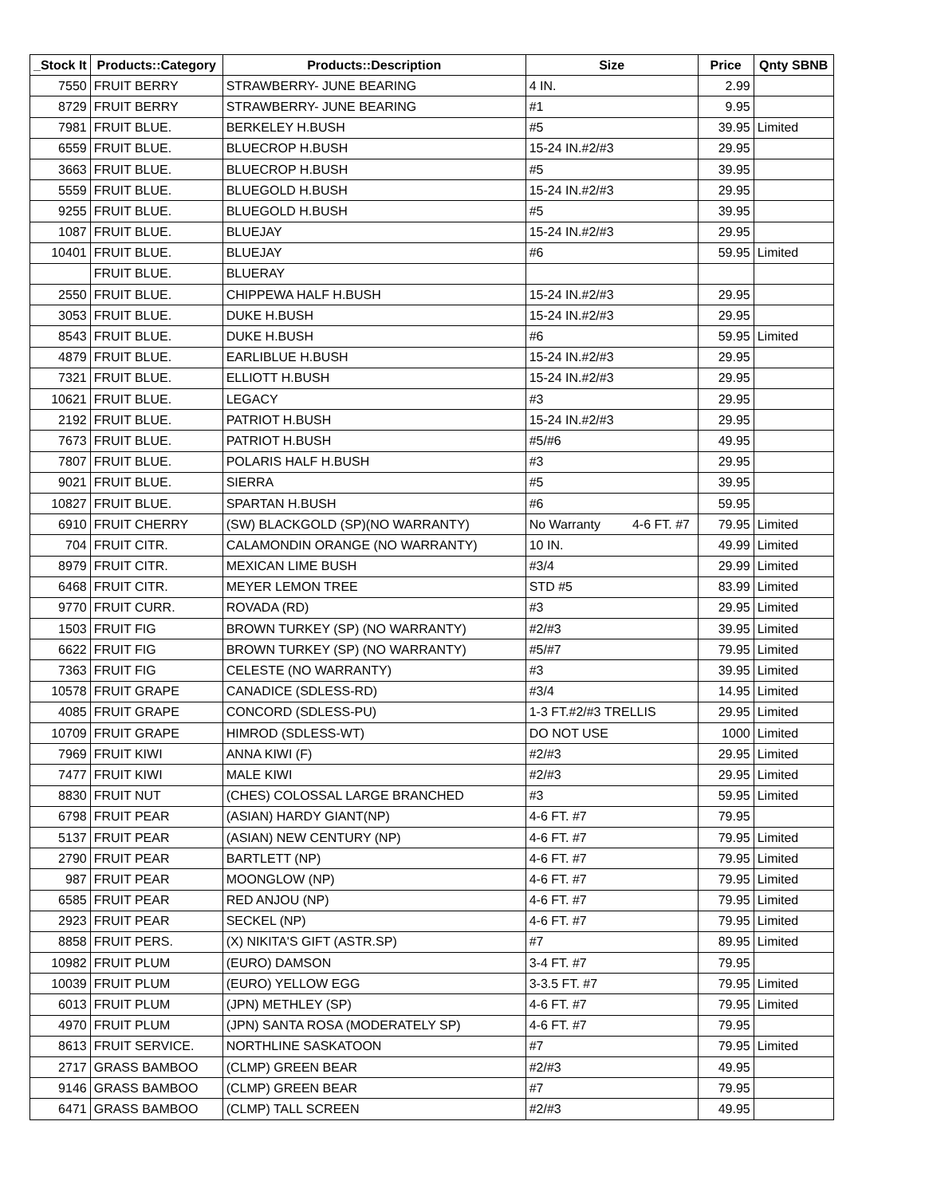| _Stock It | Products::Category | Products::Description | Size | Price | Qnty SBNB |
| --- | --- | --- | --- | --- | --- |
| 7550 | FRUIT BERRY | STRAWBERRY- JUNE BEARING | 4 IN. | 2.99 | |
| 8729 | FRUIT BERRY | STRAWBERRY- JUNE BEARING | #1 | 9.95 | |
| 7981 | FRUIT BLUE. | BERKELEY H.BUSH | #5 | 39.95 | Limited |
| 6559 | FRUIT BLUE. | BLUECROP H.BUSH | 15-24 IN.#2/#3 | 29.95 | |
| 3663 | FRUIT BLUE. | BLUECROP H.BUSH | #5 | 39.95 | |
| 5559 | FRUIT BLUE. | BLUEGOLD H.BUSH | 15-24 IN.#2/#3 | 29.95 | |
| 9255 | FRUIT BLUE. | BLUEGOLD H.BUSH | #5 | 39.95 | |
| 1087 | FRUIT BLUE. | BLUEJAY | 15-24 IN.#2/#3 | 29.95 | |
| 10401 | FRUIT BLUE. | BLUEJAY | #6 | 59.95 | Limited |
| | FRUIT BLUE. | BLUERAY | | | |
| 2550 | FRUIT BLUE. | CHIPPEWA HALF H.BUSH | 15-24 IN.#2/#3 | 29.95 | |
| 3053 | FRUIT BLUE. | DUKE H.BUSH | 15-24 IN.#2/#3 | 29.95 | |
| 8543 | FRUIT BLUE. | DUKE H.BUSH | #6 | 59.95 | Limited |
| 4879 | FRUIT BLUE. | EARLIBLUE H.BUSH | 15-24 IN.#2/#3 | 29.95 | |
| 7321 | FRUIT BLUE. | ELLIOTT H.BUSH | 15-24 IN.#2/#3 | 29.95 | |
| 10621 | FRUIT BLUE. | LEGACY | #3 | 29.95 | |
| 2192 | FRUIT BLUE. | PATRIOT H.BUSH | 15-24 IN.#2/#3 | 29.95 | |
| 7673 | FRUIT BLUE. | PATRIOT H.BUSH | #5/#6 | 49.95 | |
| 7807 | FRUIT BLUE. | POLARIS HALF H.BUSH | #3 | 29.95 | |
| 9021 | FRUIT BLUE. | SIERRA | #5 | 39.95 | |
| 10827 | FRUIT BLUE. | SPARTAN H.BUSH | #6 | 59.95 | |
| 6910 | FRUIT CHERRY | (SW) BLACKGOLD (SP)(NO WARRANTY) | No Warranty 4-6 FT. #7 | 79.95 | Limited |
| 704 | FRUIT CITR. | CALAMONDIN ORANGE (NO WARRANTY) | 10 IN. | 49.99 | Limited |
| 8979 | FRUIT CITR. | MEXICAN LIME BUSH | #3/4 | 29.99 | Limited |
| 6468 | FRUIT CITR. | MEYER LEMON TREE | STD #5 | 83.99 | Limited |
| 9770 | FRUIT CURR. | ROVADA (RD) | #3 | 29.95 | Limited |
| 1503 | FRUIT FIG | BROWN TURKEY (SP) (NO WARRANTY) | #2/#3 | 39.95 | Limited |
| 6622 | FRUIT FIG | BROWN TURKEY (SP) (NO WARRANTY) | #5/#7 | 79.95 | Limited |
| 7363 | FRUIT FIG | CELESTE (NO WARRANTY) | #3 | 39.95 | Limited |
| 10578 | FRUIT GRAPE | CANADICE (SDLESS-RD) | #3/4 | 14.95 | Limited |
| 4085 | FRUIT GRAPE | CONCORD (SDLESS-PU) | 1-3 FT.#2/#3 TRELLIS | 29.95 | Limited |
| 10709 | FRUIT GRAPE | HIMROD (SDLESS-WT) | DO NOT USE | 1000 | Limited |
| 7969 | FRUIT KIWI | ANNA KIWI (F) | #2/#3 | 29.95 | Limited |
| 7477 | FRUIT KIWI | MALE KIWI | #2/#3 | 29.95 | Limited |
| 8830 | FRUIT NUT | (CHES) COLOSSAL LARGE BRANCHED | #3 | 59.95 | Limited |
| 6798 | FRUIT PEAR | (ASIAN) HARDY GIANT(NP) | 4-6 FT. #7 | 79.95 | |
| 5137 | FRUIT PEAR | (ASIAN) NEW CENTURY (NP) | 4-6 FT. #7 | 79.95 | Limited |
| 2790 | FRUIT PEAR | BARTLETT (NP) | 4-6 FT. #7 | 79.95 | Limited |
| 987 | FRUIT PEAR | MOONGLOW (NP) | 4-6 FT. #7 | 79.95 | Limited |
| 6585 | FRUIT PEAR | RED ANJOU (NP) | 4-6 FT. #7 | 79.95 | Limited |
| 2923 | FRUIT PEAR | SECKEL (NP) | 4-6 FT. #7 | 79.95 | Limited |
| 8858 | FRUIT PERS. | (X) NIKITA'S GIFT (ASTR.SP) | #7 | 89.95 | Limited |
| 10982 | FRUIT PLUM | (EURO) DAMSON | 3-4 FT. #7 | 79.95 | |
| 10039 | FRUIT PLUM | (EURO) YELLOW EGG | 3-3.5 FT. #7 | 79.95 | Limited |
| 6013 | FRUIT PLUM | (JPN) METHLEY (SP) | 4-6 FT. #7 | 79.95 | Limited |
| 4970 | FRUIT PLUM | (JPN) SANTA ROSA (MODERATELY SP) | 4-6 FT. #7 | 79.95 | |
| 8613 | FRUIT SERVICE. | NORTHLINE SASKATOON | #7 | 79.95 | Limited |
| 2717 | GRASS BAMBOO | (CLMP) GREEN BEAR | #2/#3 | 49.95 | |
| 9146 | GRASS BAMBOO | (CLMP) GREEN BEAR | #7 | 79.95 | |
| 6471 | GRASS BAMBOO | (CLMP) TALL SCREEN | #2/#3 | 49.95 | |